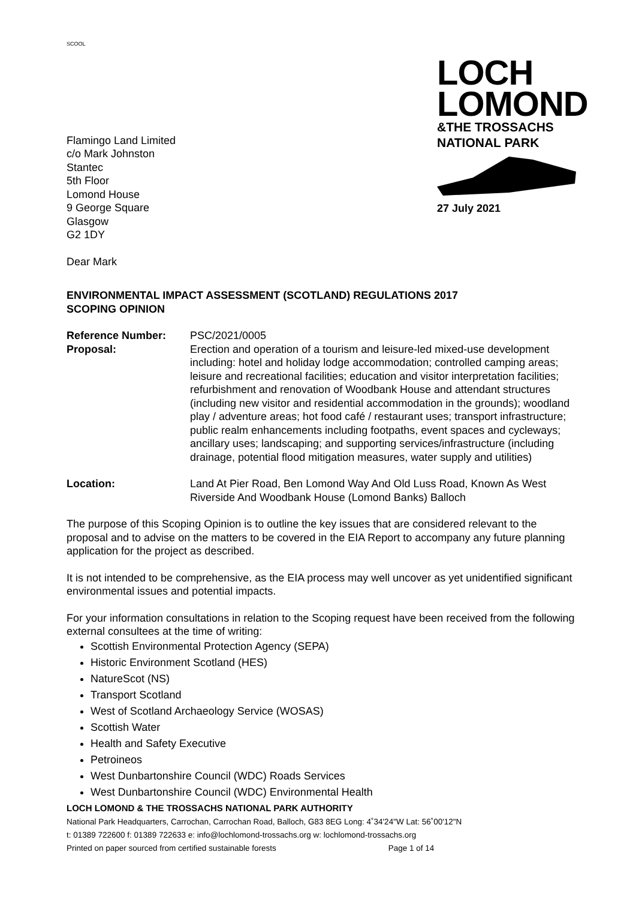SCOOL
Flamingo Land Limited
c/o Mark Johnston
Stantec
5th Floor
Lomond House
9 George Square
Glasgow
G2 1DY
LOCH
LOMOND
&THE TROSSACHS
NATIONAL PARK
27 July 2021
Dear Mark
ENVIRONMENTAL IMPACT ASSESSMENT (SCOTLAND) REGULATIONS 2017
SCOPING OPINION
Reference Number: PSC/2021/0005
Proposal: Erection and operation of a tourism and leisure-led mixed-use development including: hotel and holiday lodge accommodation; controlled camping areas; leisure and recreational facilities; education and visitor interpretation facilities; refurbishment and renovation of Woodbank House and attendant structures (including new visitor and residential accommodation in the grounds); woodland play / adventure areas; hot food café / restaurant uses; transport infrastructure; public realm enhancements including footpaths, event spaces and cycleways; ancillary uses; landscaping; and supporting services/infrastructure (including drainage, potential flood mitigation measures, water supply and utilities)
Location: Land At Pier Road, Ben Lomond Way And Old Luss Road, Known As West Riverside And Woodbank House (Lomond Banks) Balloch
The purpose of this Scoping Opinion is to outline the key issues that are considered relevant to the proposal and to advise on the matters to be covered in the EIA Report to accompany any future planning application for the project as described.
It is not intended to be comprehensive, as the EIA process may well uncover as yet unidentified significant environmental issues and potential impacts.
For your information consultations in relation to the Scoping request have been received from the following external consultees at the time of writing:
Scottish Environmental Protection Agency (SEPA)
Historic Environment Scotland (HES)
NatureScot (NS)
Transport Scotland
West of Scotland Archaeology Service (WOSAS)
Scottish Water
Health and Safety Executive
Petroineos
West Dunbartonshire Council (WDC) Roads Services
West Dunbartonshire Council (WDC) Environmental Health
LOCH LOMOND & THE TROSSACHS NATIONAL PARK AUTHORITY
National Park Headquarters, Carrochan, Carrochan Road, Balloch, G83 8EG Long: 4˚34'24"W Lat: 56˚00'12"N
t: 01389 722600 f: 01389 722633 e: info@lochlomond-trossachs.org w: lochlomond-trossachs.org
Printed on paper sourced from certified sustainable forests Page 1 of 14